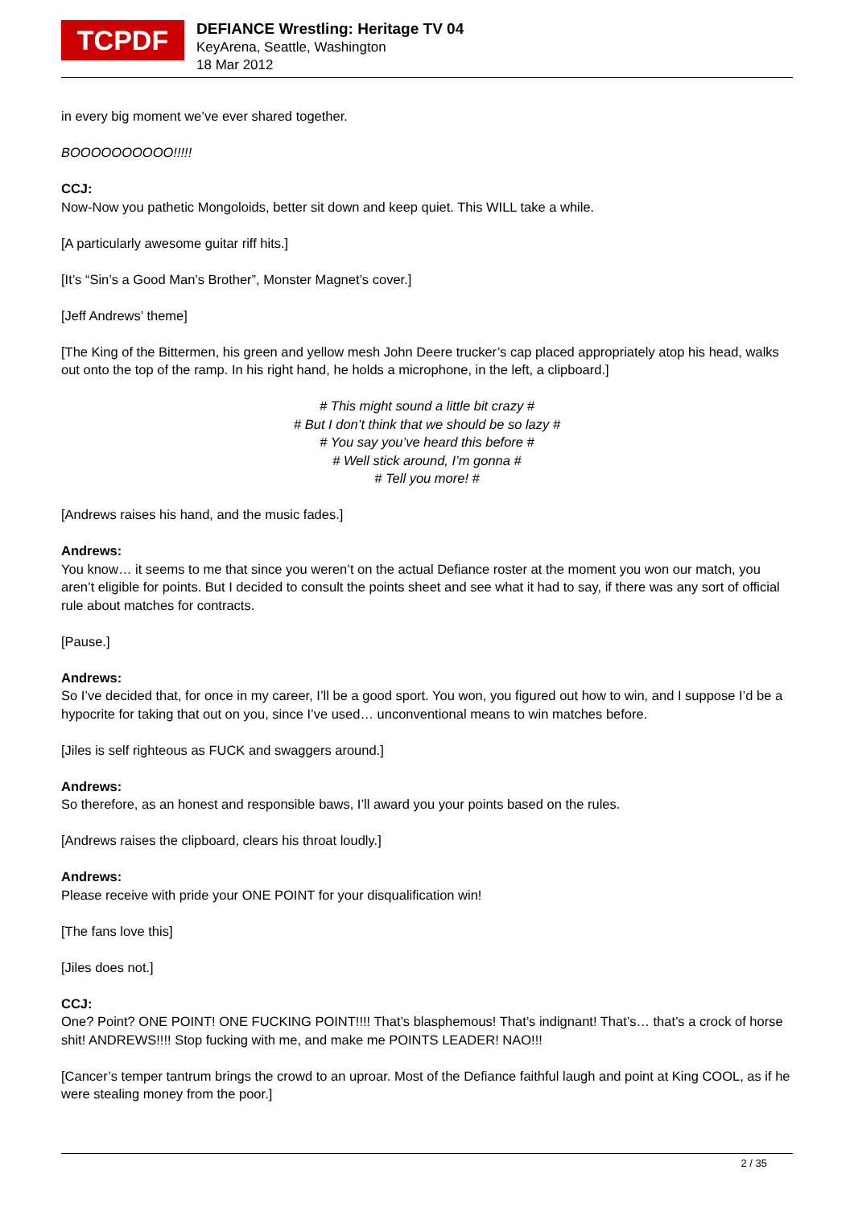TCPDF
DEFIANCE Wrestling: Heritage TV 04
KeyArena, Seattle, Washington
18 Mar 2012
in every big moment we’ve ever shared together.
BOOOOOOOOOO!!!!!
CCJ:
Now-Now you pathetic Mongoloids, better sit down and keep quiet. This WILL take a while.
[A particularly awesome guitar riff hits.]
[It’s “Sin’s a Good Man’s Brother”, Monster Magnet’s cover.]
[Jeff Andrews’ theme]
[The King of the Bittermen, his green and yellow mesh John Deere trucker’s cap placed appropriately atop his head, walks out onto the top of the ramp. In his right hand, he holds a microphone, in the left, a clipboard.]
# This might sound a little bit crazy #
# But I don’t think that we should be so lazy #
# You say you’ve heard this before #
# Well stick around, I’m gonna #
# Tell you more! #
[Andrews raises his hand, and the music fades.]
Andrews:
You know… it seems to me that since you weren’t on the actual Defiance roster at the moment you won our match, you aren’t eligible for points. But I decided to consult the points sheet and see what it had to say, if there was any sort of official rule about matches for contracts.
[Pause.]
Andrews:
So I’ve decided that, for once in my career, I’ll be a good sport. You won, you figured out how to win, and I suppose I’d be a hypocrite for taking that out on you, since I’ve used… unconventional means to win matches before.
[Jiles is self righteous as FUCK and swaggers around.]
Andrews:
So therefore, as an honest and responsible baws, I’ll award you your points based on the rules.
[Andrews raises the clipboard, clears his throat loudly.]
Andrews:
Please receive with pride your ONE POINT for your disqualification win!
[The fans love this]
[Jiles does not.]
CCJ:
One? Point? ONE POINT! ONE FUCKING POINT!!!! That’s blasphemous! That’s indignant! That’s… that’s a crock of horse shit! ANDREWS!!!! Stop fucking with me, and make me POINTS LEADER! NAO!!!
[Cancer’s temper tantrum brings the crowd to an uproar. Most of the Defiance faithful laugh and point at King COOL, as if he were stealing money from the poor.]
2 / 35